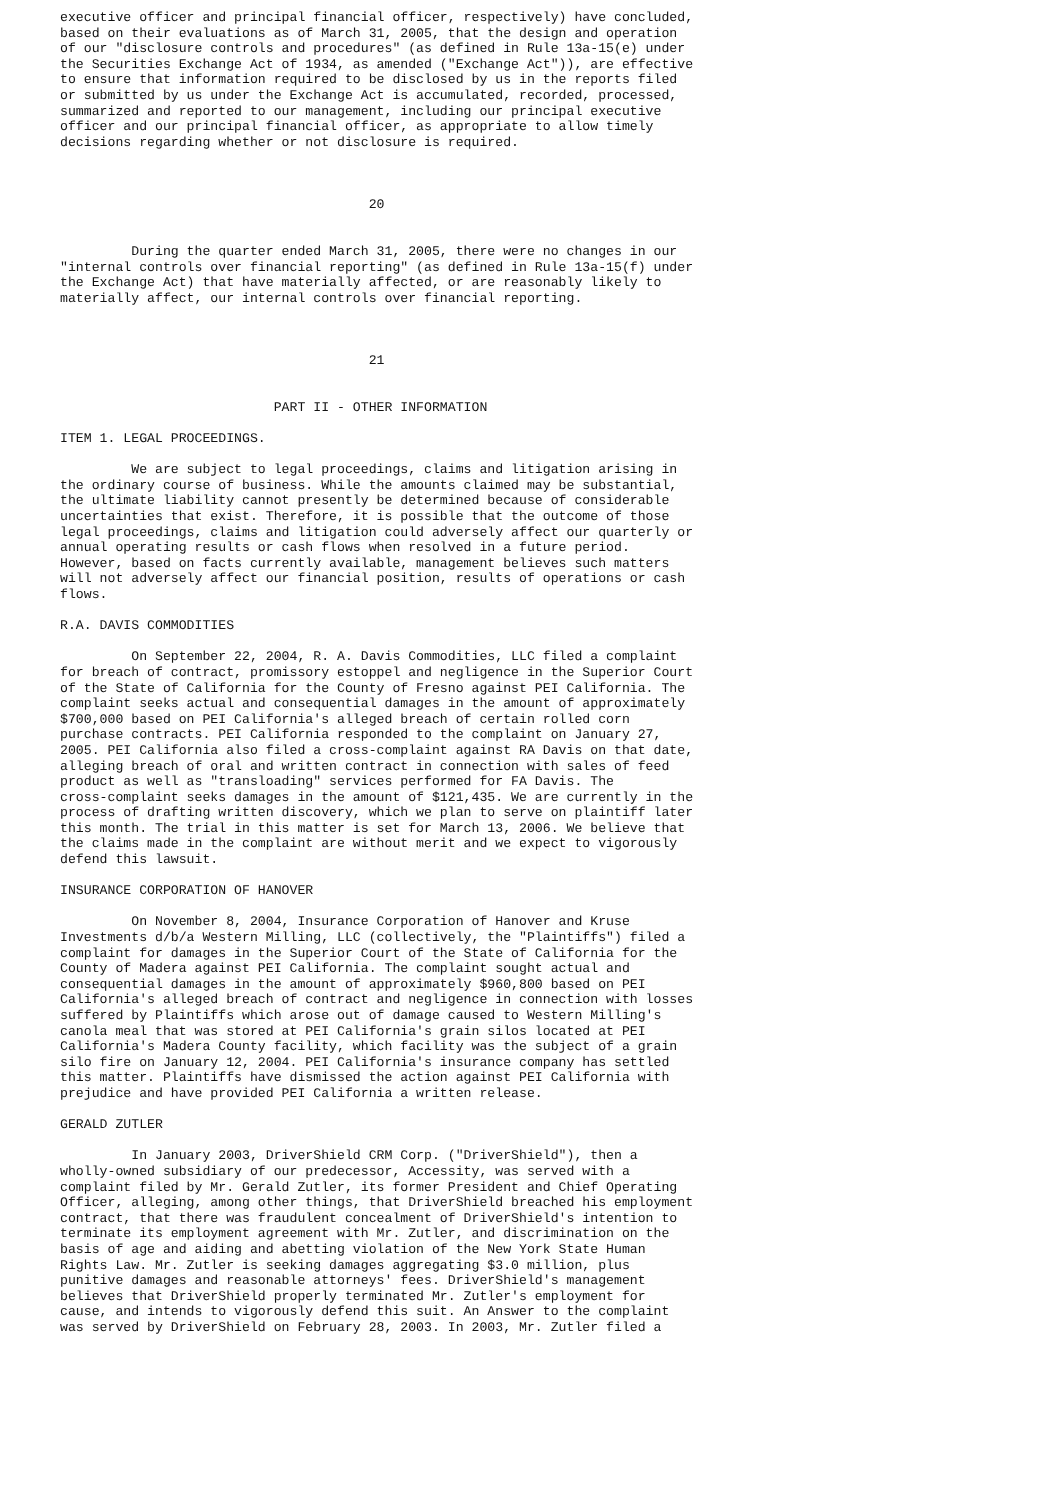executive officer and principal financial officer, respectively) have concluded,
based on their evaluations as of March 31, 2005, that the design and operation
of our "disclosure controls and procedures" (as defined in Rule 13a-15(e) under
the Securities Exchange Act of 1934, as amended ("Exchange Act")), are effective
to ensure that information required to be disclosed by us in the reports filed
or submitted by us under the Exchange Act is accumulated, recorded, processed,
summarized and reported to our management, including our principal executive
officer and our principal financial officer, as appropriate to allow timely
decisions regarding whether or not disclosure is required.



                                       20


         During the quarter ended March 31, 2005, there were no changes in our
"internal controls over financial reporting" (as defined in Rule 13a-15(f) under
the Exchange Act) that have materially affected, or are reasonably likely to
materially affect, our internal controls over financial reporting.



                                       21


                           PART II - OTHER INFORMATION

ITEM 1. LEGAL PROCEEDINGS.

         We are subject to legal proceedings, claims and litigation arising in
the ordinary course of business. While the amounts claimed may be substantial,
the ultimate liability cannot presently be determined because of considerable
uncertainties that exist. Therefore, it is possible that the outcome of those
legal proceedings, claims and litigation could adversely affect our quarterly or
annual operating results or cash flows when resolved in a future period.
However, based on facts currently available, management believes such matters
will not adversely affect our financial position, results of operations or cash
flows.

R.A. DAVIS COMMODITIES

         On September 22, 2004, R. A. Davis Commodities, LLC filed a complaint
for breach of contract, promissory estoppel and negligence in the Superior Court
of the State of California for the County of Fresno against PEI California. The
complaint seeks actual and consequential damages in the amount of approximately
$700,000 based on PEI California's alleged breach of certain rolled corn
purchase contracts. PEI California responded to the complaint on January 27,
2005. PEI California also filed a cross-complaint against RA Davis on that date,
alleging breach of oral and written contract in connection with sales of feed
product as well as "transloading" services performed for FA Davis. The
cross-complaint seeks damages in the amount of $121,435. We are currently in the
process of drafting written discovery, which we plan to serve on plaintiff later
this month. The trial in this matter is set for March 13, 2006. We believe that
the claims made in the complaint are without merit and we expect to vigorously
defend this lawsuit.

INSURANCE CORPORATION OF HANOVER

         On November 8, 2004, Insurance Corporation of Hanover and Kruse
Investments d/b/a Western Milling, LLC (collectively, the "Plaintiffs") filed a
complaint for damages in the Superior Court of the State of California for the
County of Madera against PEI California. The complaint sought actual and
consequential damages in the amount of approximately $960,800 based on PEI
California's alleged breach of contract and negligence in connection with losses
suffered by Plaintiffs which arose out of damage caused to Western Milling's
canola meal that was stored at PEI California's grain silos located at PEI
California's Madera County facility, which facility was the subject of a grain
silo fire on January 12, 2004. PEI California's insurance company has settled
this matter. Plaintiffs have dismissed the action against PEI California with
prejudice and have provided PEI California a written release.

GERALD ZUTLER

         In January 2003, DriverShield CRM Corp. ("DriverShield"), then a
wholly-owned subsidiary of our predecessor, Accessity, was served with a
complaint filed by Mr. Gerald Zutler, its former President and Chief Operating
Officer, alleging, among other things, that DriverShield breached his employment
contract, that there was fraudulent concealment of DriverShield's intention to
terminate its employment agreement with Mr. Zutler, and discrimination on the
basis of age and aiding and abetting violation of the New York State Human
Rights Law. Mr. Zutler is seeking damages aggregating $3.0 million, plus
punitive damages and reasonable attorneys' fees. DriverShield's management
believes that DriverShield properly terminated Mr. Zutler's employment for
cause, and intends to vigorously defend this suit. An Answer to the complaint
was served by DriverShield on February 28, 2003. In 2003, Mr. Zutler filed a